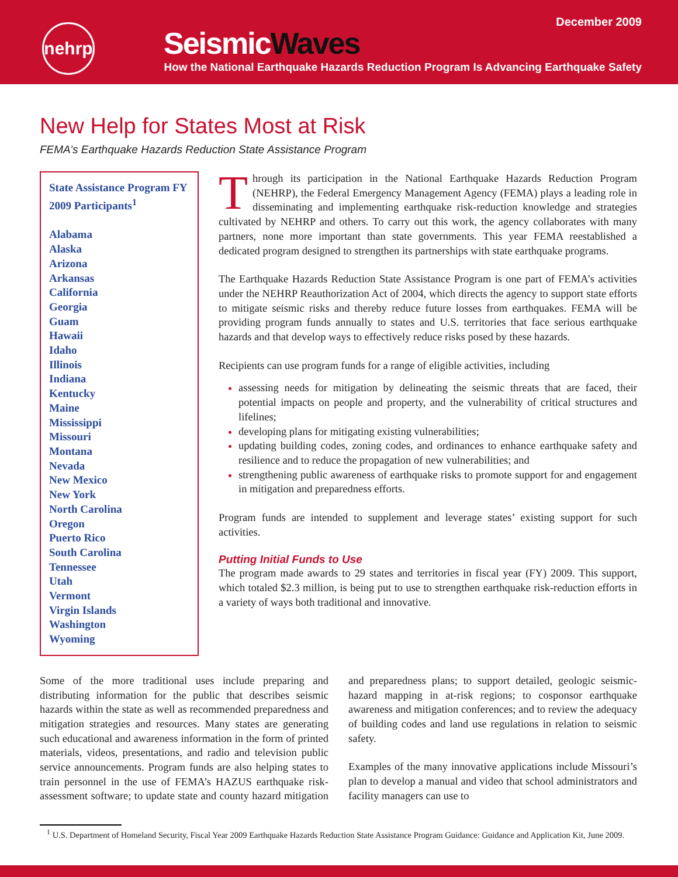December 2009
nehrp
SeismicWaves
How the National Earthquake Hazards Reduction Program Is Advancing Earthquake Safety
New Help for States Most at Risk
FEMA’s Earthquake Hazards Reduction State Assistance Program
State Assistance Program FY 2009 Participants<sup>1</sup>
Alabama
Alaska
Arizona
Arkansas
California
Georgia
Guam
Hawaii
Idaho
Illinois
Indiana
Kentucky
Maine
Mississippi
Missouri
Montana
Nevada
New Mexico
New York
North Carolina
Oregon
Puerto Rico
South Carolina
Tennessee
Utah
Vermont
Virgin Islands
Washington
Wyoming
Through its participation in the National Earthquake Hazards Reduction Program (NEHRP), the Federal Emergency Management Agency (FEMA) plays a leading role in disseminating and implementing earthquake risk-reduction knowledge and strategies cultivated by NEHRP and others. To carry out this work, the agency collaborates with many partners, none more important than state governments. This year FEMA reestablished a dedicated program designed to strengthen its partnerships with state earthquake programs.
The Earthquake Hazards Reduction State Assistance Program is one part of FEMA’s activities under the NEHRP Reauthorization Act of 2004, which directs the agency to support state efforts to mitigate seismic risks and thereby reduce future losses from earthquakes. FEMA will be providing program funds annually to states and U.S. territories that face serious earthquake hazards and that develop ways to effectively reduce risks posed by these hazards.
Recipients can use program funds for a range of eligible activities, including
assessing needs for mitigation by delineating the seismic threats that are faced, their potential impacts on people and property, and the vulnerability of critical structures and lifelines;
developing plans for mitigating existing vulnerabilities;
updating building codes, zoning codes, and ordinances to enhance earthquake safety and resilience and to reduce the propagation of new vulnerabilities; and
strengthening public awareness of earthquake risks to promote support for and engagement in mitigation and preparedness efforts.
Program funds are intended to supplement and leverage states’ existing support for such activities.
Putting Initial Funds to Use
The program made awards to 29 states and territories in fiscal year (FY) 2009. This support, which totaled $2.3 million, is being put to use to strengthen earthquake risk-reduction efforts in a variety of ways both traditional and innovative.
Some of the more traditional uses include preparing and distributing information for the public that describes seismic hazards within the state as well as recommended preparedness and mitigation strategies and resources. Many states are generating such educational and awareness information in the form of printed materials, videos, presentations, and radio and television public service announcements. Program funds are also helping states to train personnel in the use of FEMA’s HAZUS earthquake risk-assessment software; to update state and county hazard mitigation and preparedness plans; to support detailed, geologic seismic-hazard mapping in at-risk regions; to cosponsor earthquake awareness and mitigation conferences; and to review the adequacy of building codes and land use regulations in relation to seismic safety.
Examples of the many innovative applications include Missouri’s plan to develop a manual and video that school administrators and facility managers can use to
<sup>1</sup> U.S. Department of Homeland Security, Fiscal Year 2009 Earthquake Hazards Reduction State Assistance Program Guidance: Guidance and Application Kit, June 2009.